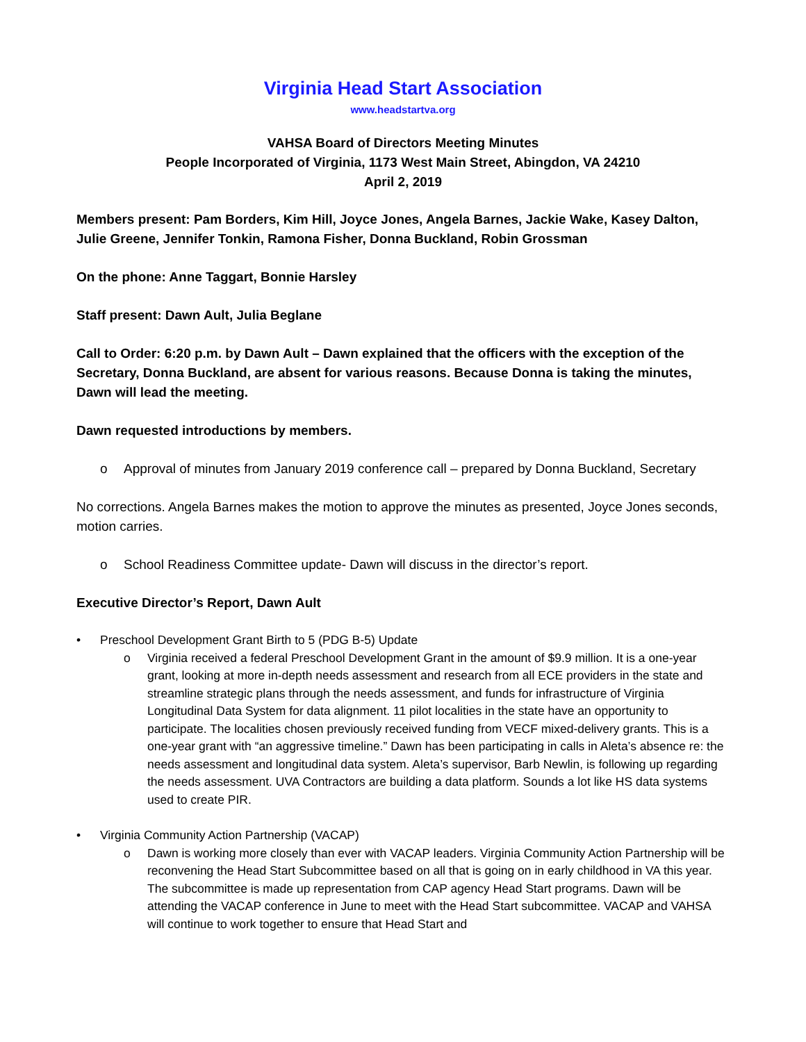Virginia Head Start Association
www.headstartva.org
VAHSA Board of Directors Meeting Minutes
People Incorporated of Virginia, 1173 West Main Street, Abingdon, VA 24210
April 2, 2019
Members present: Pam Borders, Kim Hill, Joyce Jones, Angela Barnes, Jackie Wake, Kasey Dalton, Julie Greene, Jennifer Tonkin, Ramona Fisher, Donna Buckland, Robin Grossman
On the phone: Anne Taggart, Bonnie Harsley
Staff present: Dawn Ault, Julia Beglane
Call to Order: 6:20 p.m. by Dawn Ault – Dawn explained that the officers with the exception of the Secretary, Donna Buckland, are absent for various reasons. Because Donna is taking the minutes, Dawn will lead the meeting.
Dawn requested introductions by members.
o Approval of minutes from January 2019 conference call – prepared by Donna Buckland, Secretary
No corrections. Angela Barnes makes the motion to approve the minutes as presented, Joyce Jones seconds, motion carries.
o School Readiness Committee update- Dawn will discuss in the director’s report.
Executive Director’s Report, Dawn Ault
• Preschool Development Grant Birth to 5 (PDG B-5) Update
o Virginia received a federal Preschool Development Grant in the amount of $9.9 million. It is a one-year grant, looking at more in-depth needs assessment and research from all ECE providers in the state and streamline strategic plans through the needs assessment, and funds for infrastructure of Virginia Longitudinal Data System for data alignment. 11 pilot localities in the state have an opportunity to participate. The localities chosen previously received funding from VECF mixed-delivery grants. This is a one-year grant with “an aggressive timeline.” Dawn has been participating in calls in Aleta’s absence re: the needs assessment and longitudinal data system. Aleta’s supervisor, Barb Newlin, is following up regarding the needs assessment. UVA Contractors are building a data platform. Sounds a lot like HS data systems used to create PIR.
• Virginia Community Action Partnership (VACAP)
o Dawn is working more closely than ever with VACAP leaders. Virginia Community Action Partnership will be reconvening the Head Start Subcommittee based on all that is going on in early childhood in VA this year. The subcommittee is made up representation from CAP agency Head Start programs. Dawn will be attending the VACAP conference in June to meet with the Head Start subcommittee. VACAP and VAHSA will continue to work together to ensure that Head Start and